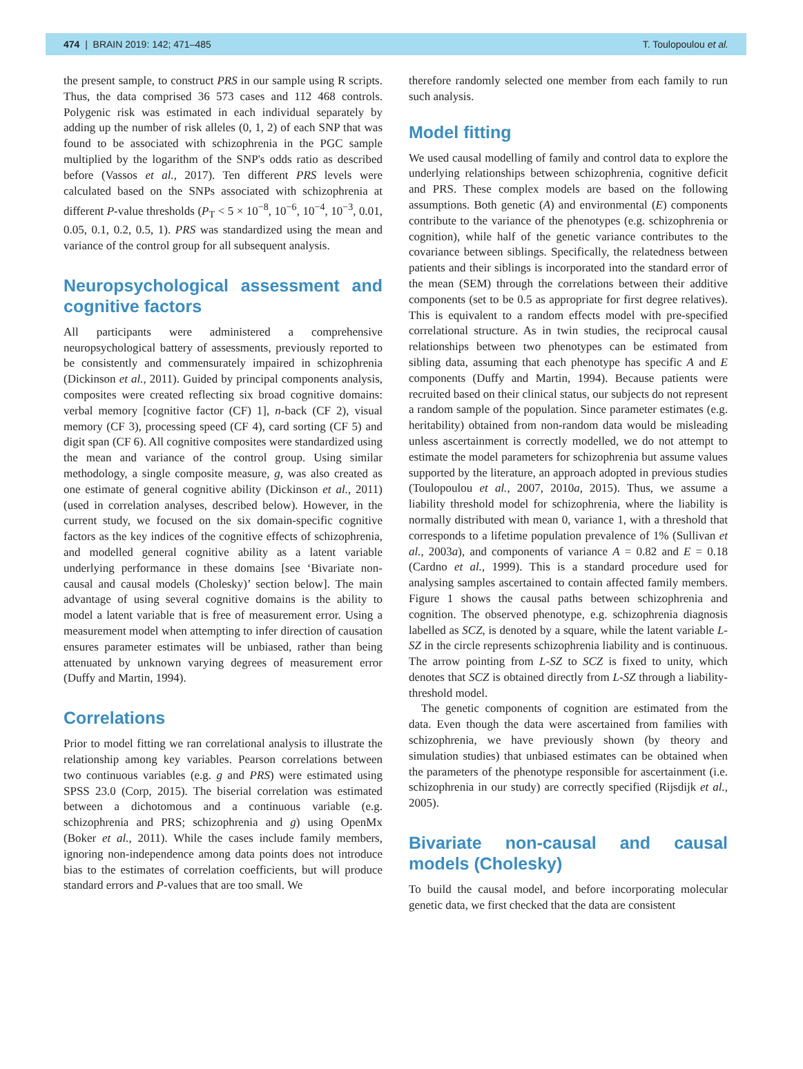474 | BRAIN 2019: 142; 471–485 T. Toulopoulou et al.
the present sample, to construct PRS in our sample using R scripts. Thus, the data comprised 36 573 cases and 112 468 controls. Polygenic risk was estimated in each individual separately by adding up the number of risk alleles (0, 1, 2) of each SNP that was found to be associated with schizophrenia in the PGC sample multiplied by the logarithm of the SNP's odds ratio as described before (Vassos et al., 2017). Ten different PRS levels were calculated based on the SNPs associated with schizophrenia at different P-value thresholds (P<sub>T</sub> < 5 × 10<sup>−8</sup>, 10<sup>−6</sup>, 10<sup>−4</sup>, 10<sup>−3</sup>, 0.01, 0.05, 0.1, 0.2, 0.5, 1). PRS was standardized using the mean and variance of the control group for all subsequent analysis.
Neuropsychological assessment and cognitive factors
All participants were administered a comprehensive neuropsychological battery of assessments, previously reported to be consistently and commensurately impaired in schizophrenia (Dickinson et al., 2011). Guided by principal components analysis, composites were created reflecting six broad cognitive domains: verbal memory [cognitive factor (CF) 1], n-back (CF 2), visual memory (CF 3), processing speed (CF 4), card sorting (CF 5) and digit span (CF 6). All cognitive composites were standardized using the mean and variance of the control group. Using similar methodology, a single composite measure, g, was also created as one estimate of general cognitive ability (Dickinson et al., 2011) (used in correlation analyses, described below). However, in the current study, we focused on the six domain-specific cognitive factors as the key indices of the cognitive effects of schizophrenia, and modelled general cognitive ability as a latent variable underlying performance in these domains [see ‘Bivariate non-causal and causal models (Cholesky)’ section below]. The main advantage of using several cognitive domains is the ability to model a latent variable that is free of measurement error. Using a measurement model when attempting to infer direction of causation ensures parameter estimates will be unbiased, rather than being attenuated by unknown varying degrees of measurement error (Duffy and Martin, 1994).
Correlations
Prior to model fitting we ran correlational analysis to illustrate the relationship among key variables. Pearson correlations between two continuous variables (e.g. g and PRS) were estimated using SPSS 23.0 (Corp, 2015). The biserial correlation was estimated between a dichotomous and a continuous variable (e.g. schizophrenia and PRS; schizophrenia and g) using OpenMx (Boker et al., 2011). While the cases include family members, ignoring non-independence among data points does not introduce bias to the estimates of correlation coefficients, but will produce standard errors and P-values that are too small. We
therefore randomly selected one member from each family to run such analysis.
Model fitting
We used causal modelling of family and control data to explore the underlying relationships between schizophrenia, cognitive deficit and PRS. These complex models are based on the following assumptions. Both genetic (A) and environmental (E) components contribute to the variance of the phenotypes (e.g. schizophrenia or cognition), while half of the genetic variance contributes to the covariance between siblings. Specifically, the relatedness between patients and their siblings is incorporated into the standard error of the mean (SEM) through the correlations between their additive components (set to be 0.5 as appropriate for first degree relatives). This is equivalent to a random effects model with pre-specified correlational structure. As in twin studies, the reciprocal causal relationships between two phenotypes can be estimated from sibling data, assuming that each phenotype has specific A and E components (Duffy and Martin, 1994). Because patients were recruited based on their clinical status, our subjects do not represent a random sample of the population. Since parameter estimates (e.g. heritability) obtained from non-random data would be misleading unless ascertainment is correctly modelled, we do not attempt to estimate the model parameters for schizophrenia but assume values supported by the literature, an approach adopted in previous studies (Toulopoulou et al., 2007, 2010a, 2015). Thus, we assume a liability threshold model for schizophrenia, where the liability is normally distributed with mean 0, variance 1, with a threshold that corresponds to a lifetime population prevalence of 1% (Sullivan et al., 2003a), and components of variance A = 0.82 and E = 0.18 (Cardno et al., 1999). This is a standard procedure used for analysing samples ascertained to contain affected family members. Figure 1 shows the causal paths between schizophrenia and cognition. The observed phenotype, e.g. schizophrenia diagnosis labelled as SCZ, is denoted by a square, while the latent variable L-SZ in the circle represents schizophrenia liability and is continuous. The arrow pointing from L-SZ to SCZ is fixed to unity, which denotes that SCZ is obtained directly from L-SZ through a liability-threshold model.
The genetic components of cognition are estimated from the data. Even though the data were ascertained from families with schizophrenia, we have previously shown (by theory and simulation studies) that unbiased estimates can be obtained when the parameters of the phenotype responsible for ascertainment (i.e. schizophrenia in our study) are correctly specified (Rijsdijk et al., 2005).
Bivariate non-causal and causal models (Cholesky)
To build the causal model, and before incorporating molecular genetic data, we first checked that the data are consistent